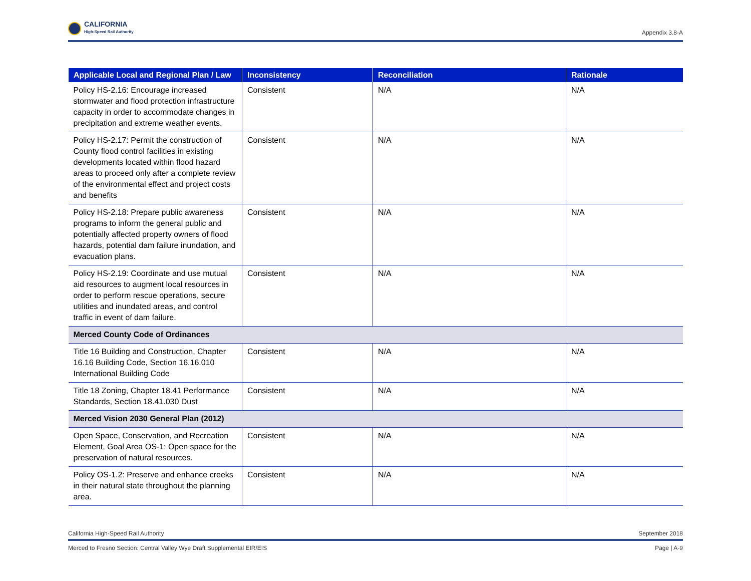CALIFORNIA
High-Speed Rail Authority
Appendix 3.8-A
| Applicable Local and Regional Plan / Law | Inconsistency | Reconciliation | Rationale |
| --- | --- | --- | --- |
| Policy HS-2.16: Encourage increased stormwater and flood protection infrastructure capacity in order to accommodate changes in precipitation and extreme weather events. | Consistent | N/A | N/A |
| Policy HS-2.17: Permit the construction of County flood control facilities in existing developments located within flood hazard areas to proceed only after a complete review of the environmental effect and project costs and benefits | Consistent | N/A | N/A |
| Policy HS-2.18: Prepare public awareness programs to inform the general public and potentially affected property owners of flood hazards, potential dam failure inundation, and evacuation plans. | Consistent | N/A | N/A |
| Policy HS-2.19: Coordinate and use mutual aid resources to augment local resources in order to perform rescue operations, secure utilities and inundated areas, and control traffic in event of dam failure. | Consistent | N/A | N/A |
| Merced County Code of Ordinances | | | |
| Title 16 Building and Construction, Chapter 16.16 Building Code, Section 16.16.010 International Building Code | Consistent | N/A | N/A |
| Title 18 Zoning, Chapter 18.41 Performance Standards, Section 18.41.030 Dust | Consistent | N/A | N/A |
| Merced Vision 2030 General Plan (2012) | | | |
| Open Space, Conservation, and Recreation Element, Goal Area OS-1: Open space for the preservation of natural resources. | Consistent | N/A | N/A |
| Policy OS-1.2: Preserve and enhance creeks in their natural state throughout the planning area. | Consistent | N/A | N/A |
California High-Speed Rail Authority September 2018
Merced to Fresno Section: Central Valley Wye Draft Supplemental EIR/EIS Page | A-9